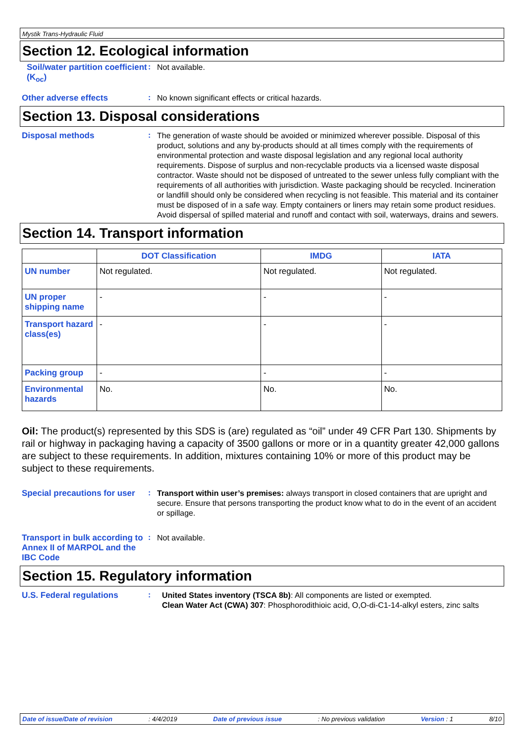Mystik Trans-Hydraulic Fluid
Section 12. Ecological information
Soil/water partition coefficient (K<sub>oc</sub>)
:
Not available.
Other adverse effects :
No known significant effects or critical hazards.
Section 13. Disposal considerations
Disposal methods :
The generation of waste should be avoided or minimized wherever possible. Disposal of this product, solutions and any by-products should at all times comply with the requirements of environmental protection and waste disposal legislation and any regional local authority requirements. Dispose of surplus and non-recyclable products via a licensed waste disposal contractor. Waste should not be disposed of untreated to the sewer unless fully compliant with the requirements of all authorities with jurisdiction. Waste packaging should be recycled. Incineration or landfill should only be considered when recycling is not feasible. This material and its container must be disposed of in a safe way. Empty containers or liners may retain some product residues. Avoid dispersal of spilled material and runoff and contact with soil, waterways, drains and sewers.
Section 14. Transport information
| | DOT Classification | IMDG | IATA |
| --- | --- | --- | --- |
| UN number | Not regulated. | Not regulated. | Not regulated. |
| UN proper shipping name | - | - | - |
| Transport hazard class(es) | - | - | - |
| Packing group | - | - | - |
| Environmental hazards | No. | No. | No. |
Oil: The product(s) represented by this SDS is (are) regulated as “oil” under 49 CFR Part 130. Shipments by rail or highway in packaging having a capacity of 3500 gallons or more or in a quantity greater 42,000 gallons are subject to these requirements. In addition, mixtures containing 10% or more of this product may be subject to these requirements.
Special precautions for user
:
Transport within user’s premises: always transport in closed containers that are upright and secure. Ensure that persons transporting the product know what to do in the event of an accident or spillage.
Transport in bulk according to Annex II of MARPOL and the IBC Code
:
Not available.
Section 15. Regulatory information
U.S. Federal regulations :
United States inventory (TSCA 8b): All components are listed or exempted.
Clean Water Act (CWA) 307: Phosphorodithioic acid, O,O-di-C1-14-alkyl esters, zinc salts
Date of issue/Date of revision: 4/4/2019 Date of previous issue: No previous validation Version : 1 8/10